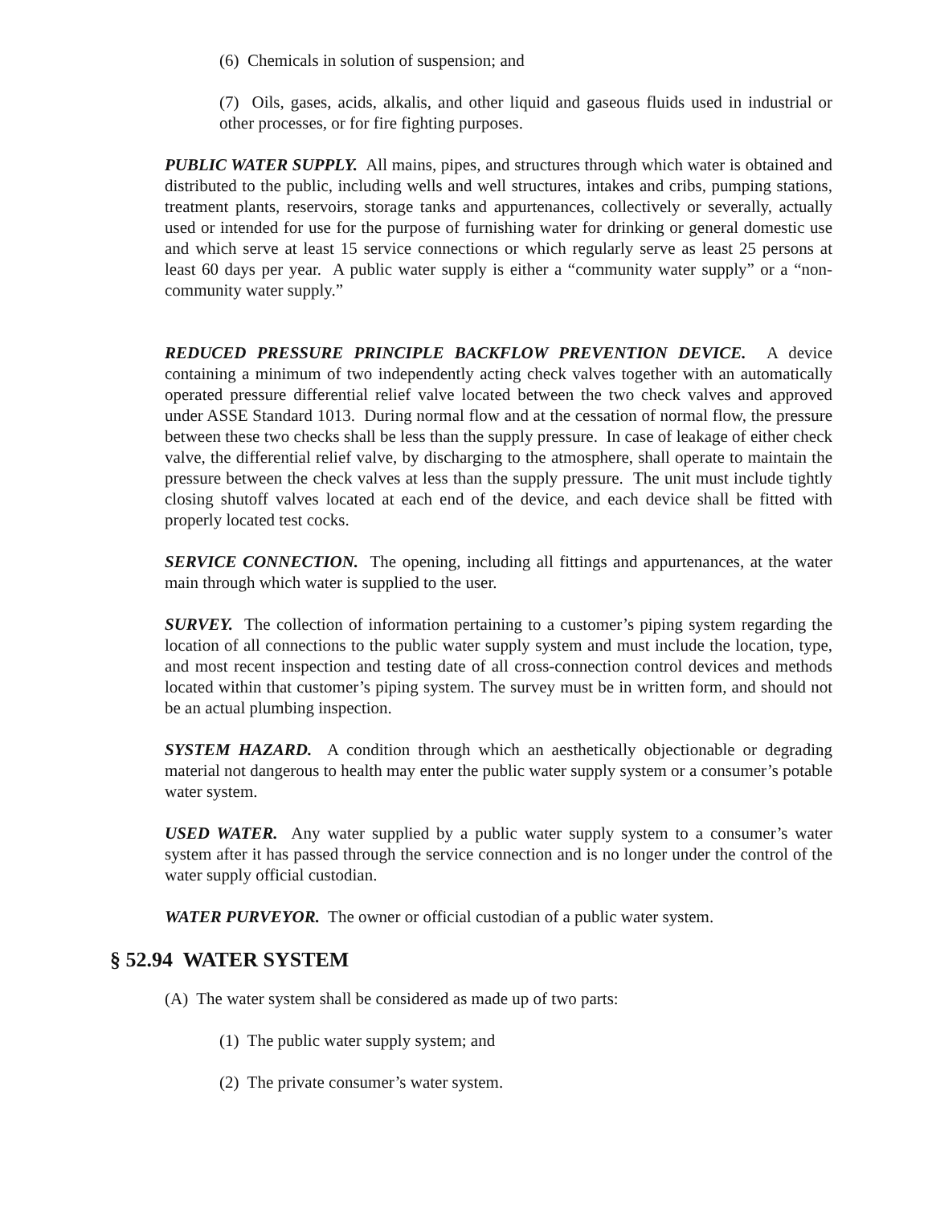(6) Chemicals in solution of suspension; and
(7) Oils, gases, acids, alkalis, and other liquid and gaseous fluids used in industrial or other processes, or for fire fighting purposes.
PUBLIC WATER SUPPLY. All mains, pipes, and structures through which water is obtained and distributed to the public, including wells and well structures, intakes and cribs, pumping stations, treatment plants, reservoirs, storage tanks and appurtenances, collectively or severally, actually used or intended for use for the purpose of furnishing water for drinking or general domestic use and which serve at least 15 service connections or which regularly serve as least 25 persons at least 60 days per year. A public water supply is either a “community water supply” or a “non-community water supply.”
REDUCED PRESSURE PRINCIPLE BACKFLOW PREVENTION DEVICE. A device containing a minimum of two independently acting check valves together with an automatically operated pressure differential relief valve located between the two check valves and approved under ASSE Standard 1013. During normal flow and at the cessation of normal flow, the pressure between these two checks shall be less than the supply pressure. In case of leakage of either check valve, the differential relief valve, by discharging to the atmosphere, shall operate to maintain the pressure between the check valves at less than the supply pressure. The unit must include tightly closing shutoff valves located at each end of the device, and each device shall be fitted with properly located test cocks.
SERVICE CONNECTION. The opening, including all fittings and appurtenances, at the water main through which water is supplied to the user.
SURVEY. The collection of information pertaining to a customer’s piping system regarding the location of all connections to the public water supply system and must include the location, type, and most recent inspection and testing date of all cross-connection control devices and methods located within that customer’s piping system. The survey must be in written form, and should not be an actual plumbing inspection.
SYSTEM HAZARD. A condition through which an aesthetically objectionable or degrading material not dangerous to health may enter the public water supply system or a consumer’s potable water system.
USED WATER. Any water supplied by a public water supply system to a consumer’s water system after it has passed through the service connection and is no longer under the control of the water supply official custodian.
WATER PURVEYOR. The owner or official custodian of a public water system.
§ 52.94 WATER SYSTEM
(A) The water system shall be considered as made up of two parts:
(1) The public water supply system; and
(2) The private consumer’s water system.